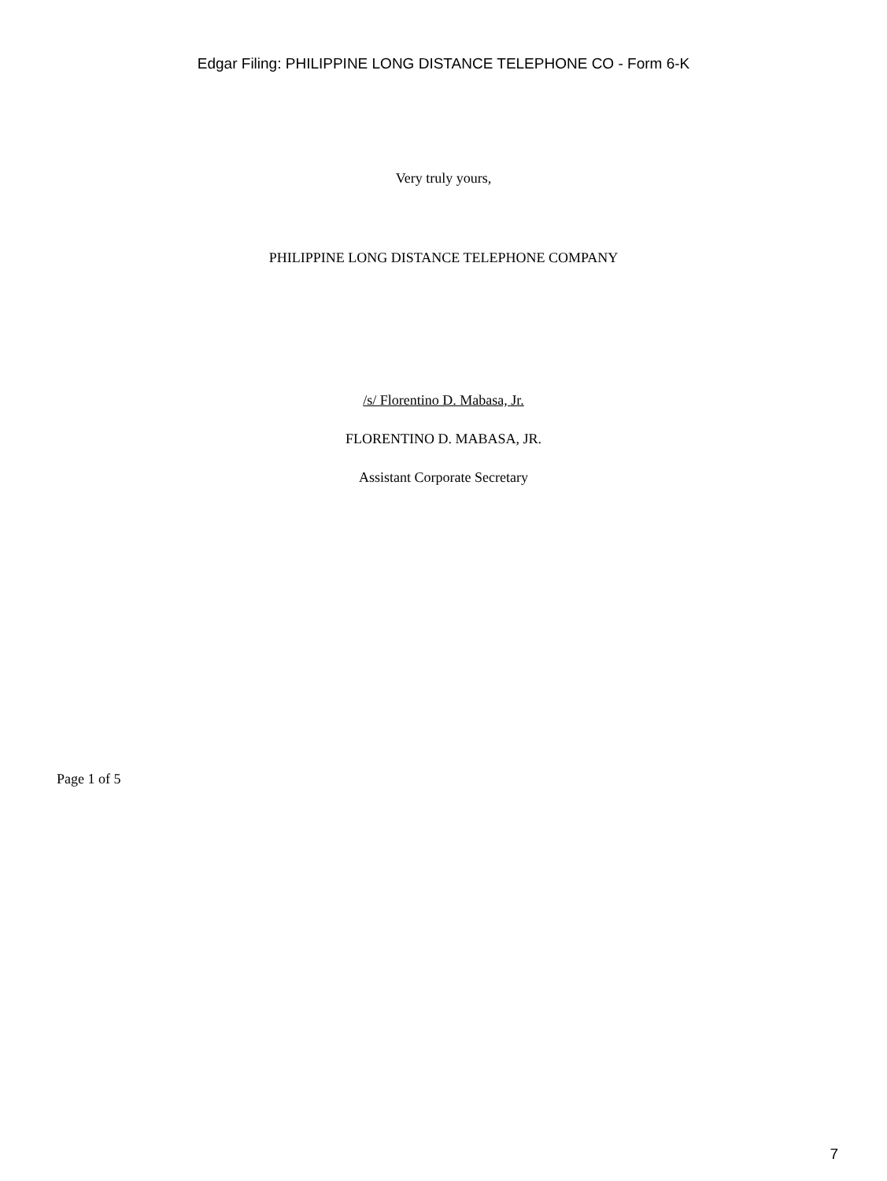Edgar Filing: PHILIPPINE LONG DISTANCE TELEPHONE CO - Form 6-K
Very truly yours,
PHILIPPINE LONG DISTANCE TELEPHONE COMPANY
/s/ Florentino D. Mabasa, Jr.
FLORENTINO D. MABASA, JR.
Assistant Corporate Secretary
Page 1 of 5
7